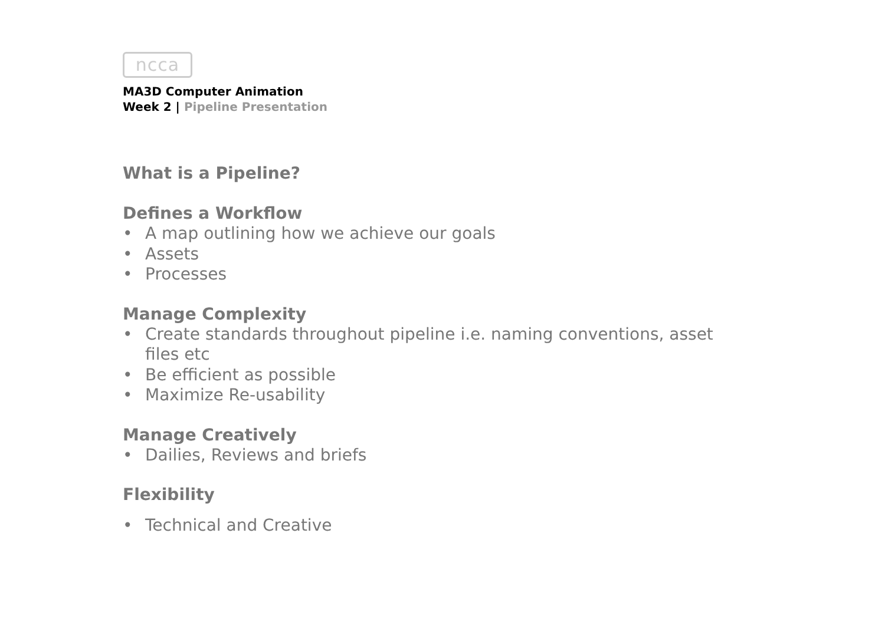ncca
MA3D Computer Animation
Week 2 | Pipeline Presentation
What is a Pipeline?
Defines a Workflow
• A map outlining how we achieve our goals
• Assets
• Processes
Manage Complexity
• Create standards throughout pipeline i.e. naming conventions, asset files etc
• Be efficient as possible
• Maximize Re-usability
Manage Creatively
• Dailies, Reviews and briefs
Flexibility
• Technical and Creative